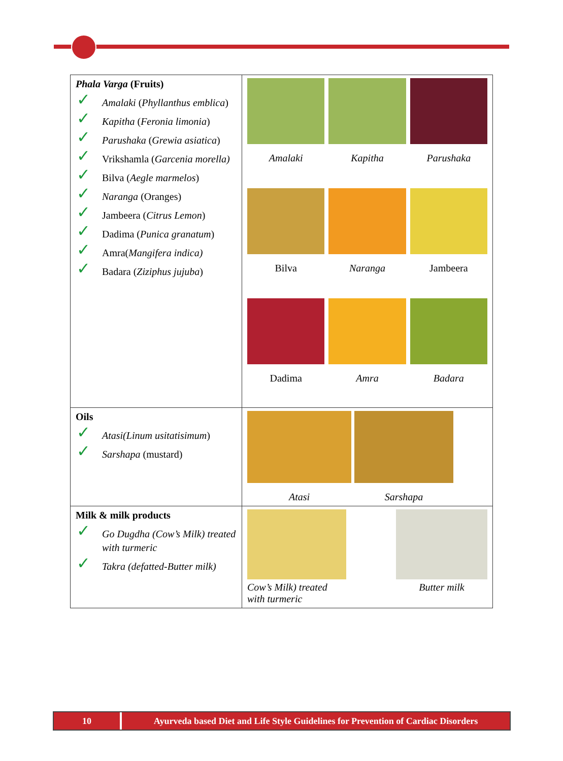| Phala Varga (Fruits) ✓ Amalaki ( Phyllanthus emblica ) ✓ Kapitha ( Feronia limonia ) ✓ Parushaka ( Grewia asiatica ) ✓ Vrikshamla ( Garcenia morella) ✓ Bilva ( Aegle marmelos ) ✓ Naranga (Oranges) ✓ Jambeera ( Citrus Lemon ) ✓ Dadima ( Punica granatum ) ✓ Amra( Mangifera indica) ✓ Badara ( Ziziphus jujuba ) | Amalaki Kapitha Parushaka Bilva Naranga Jambeera Dadima Amra Badara |
| Oils ✓ Atasi(Linum usitatisimum ) ✓ Sarshapa (mustard) | Atasi Sarshapa |
| Milk & milk products ✓ Go Dugdha (Cow’s Milk) treated with turmeric ✓ Takra (defatted-Butter milk) | Cow’s Milk) treated with turmeric Butter milk |
10 Ayurveda based Diet and Life Style Guidelines for Prevention of Cardiac Disorders